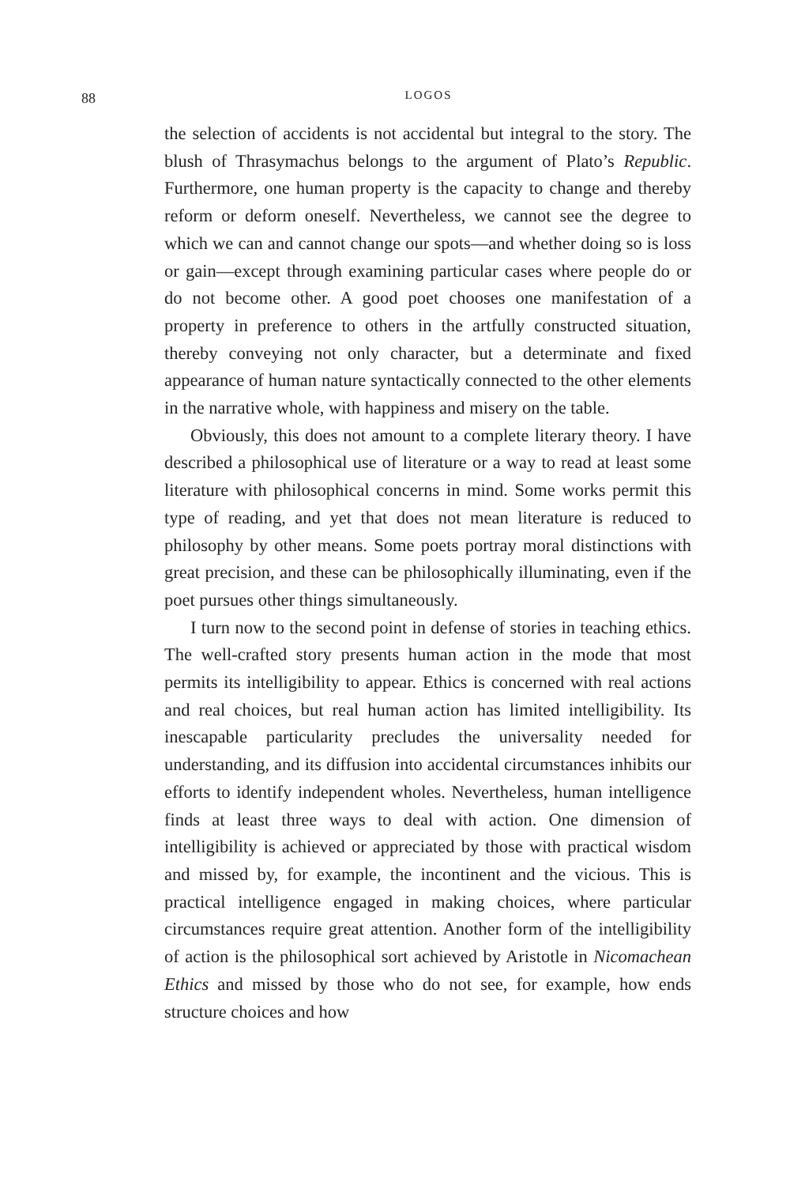88
LOGOS
the selection of accidents is not accidental but integral to the story. The blush of Thrasymachus belongs to the argument of Plato’s Republic. Furthermore, one human property is the capacity to change and thereby reform or deform oneself. Nevertheless, we cannot see the degree to which we can and cannot change our spots—and whether doing so is loss or gain—except through examining particular cases where people do or do not become other. A good poet chooses one manifestation of a property in preference to others in the artfully constructed situation, thereby conveying not only character, but a determinate and fixed appearance of human nature syntactically connected to the other elements in the narrative whole, with happiness and misery on the table.
Obviously, this does not amount to a complete literary theory. I have described a philosophical use of literature or a way to read at least some literature with philosophical concerns in mind. Some works permit this type of reading, and yet that does not mean literature is reduced to philosophy by other means. Some poets portray moral distinctions with great precision, and these can be philosophically illuminating, even if the poet pursues other things simultaneously.
I turn now to the second point in defense of stories in teaching ethics. The well-crafted story presents human action in the mode that most permits its intelligibility to appear. Ethics is concerned with real actions and real choices, but real human action has limited intelligibility. Its inescapable particularity precludes the universality needed for understanding, and its diffusion into accidental circumstances inhibits our efforts to identify independent wholes. Nevertheless, human intelligence finds at least three ways to deal with action. One dimension of intelligibility is achieved or appreciated by those with practical wisdom and missed by, for example, the incontinent and the vicious. This is practical intelligence engaged in making choices, where particular circumstances require great attention. Another form of the intelligibility of action is the philosophical sort achieved by Aristotle in Nicomachean Ethics and missed by those who do not see, for example, how ends structure choices and how